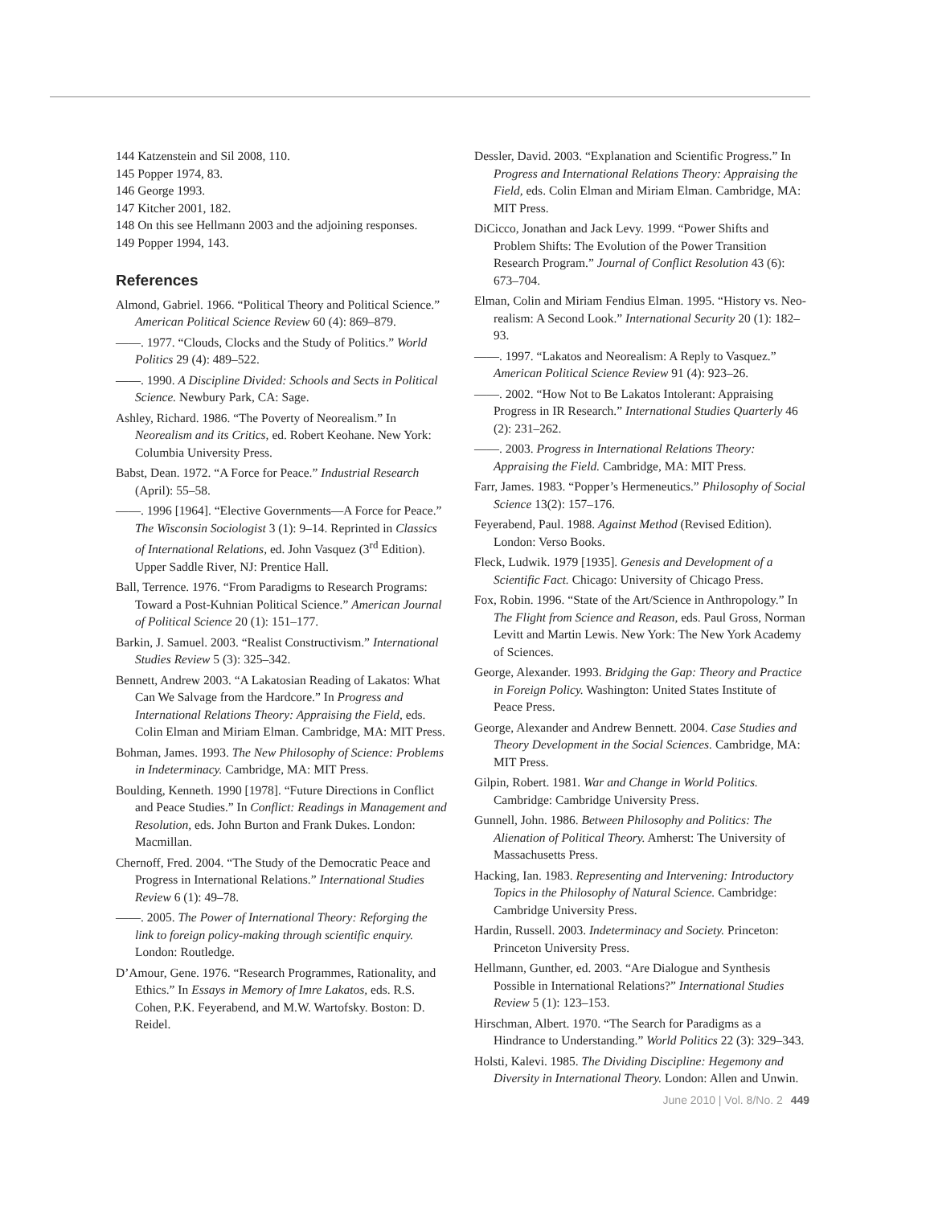144 Katzenstein and Sil 2008, 110.
145 Popper 1974, 83.
146 George 1993.
147 Kitcher 2001, 182.
148 On this see Hellmann 2003 and the adjoining responses.
149 Popper 1994, 143.
References
Almond, Gabriel. 1966. “Political Theory and Political Science.” American Political Science Review 60 (4): 869–879.
——. 1977. “Clouds, Clocks and the Study of Politics.” World Politics 29 (4): 489–522.
——. 1990. A Discipline Divided: Schools and Sects in Political Science. Newbury Park, CA: Sage.
Ashley, Richard. 1986. “The Poverty of Neorealism.” In Neorealism and its Critics, ed. Robert Keohane. New York: Columbia University Press.
Babst, Dean. 1972. “A Force for Peace.” Industrial Research (April): 55–58.
——. 1996 [1964]. “Elective Governments—A Force for Peace.” The Wisconsin Sociologist 3 (1): 9–14. Reprinted in Classics of International Relations, ed. John Vasquez (3<sup>rd</sup> Edition). Upper Saddle River, NJ: Prentice Hall.
Ball, Terrence. 1976. “From Paradigms to Research Programs: Toward a Post-Kuhnian Political Science.” American Journal of Political Science 20 (1): 151–177.
Barkin, J. Samuel. 2003. “Realist Constructivism.” International Studies Review 5 (3): 325–342.
Bennett, Andrew 2003. “A Lakatosian Reading of Lakatos: What Can We Salvage from the Hardcore.” In Progress and International Relations Theory: Appraising the Field, eds. Colin Elman and Miriam Elman. Cambridge, MA: MIT Press.
Bohman, James. 1993. The New Philosophy of Science: Problems in Indeterminacy. Cambridge, MA: MIT Press.
Boulding, Kenneth. 1990 [1978]. “Future Directions in Conflict and Peace Studies.” In Conflict: Readings in Management and Resolution, eds. John Burton and Frank Dukes. London: Macmillan.
Chernoff, Fred. 2004. “The Study of the Democratic Peace and Progress in International Relations.” International Studies Review 6 (1): 49–78.
——. 2005. The Power of International Theory: Reforging the link to foreign policy-making through scientific enquiry. London: Routledge.
D’Amour, Gene. 1976. “Research Programmes, Rationality, and Ethics.” In Essays in Memory of Imre Lakatos, eds. R.S. Cohen, P.K. Feyerabend, and M.W. Wartofsky. Boston: D. Reidel.
Dessler, David. 2003. “Explanation and Scientific Progress.” In Progress and International Relations Theory: Appraising the Field, eds. Colin Elman and Miriam Elman. Cambridge, MA: MIT Press.
DiCicco, Jonathan and Jack Levy. 1999. “Power Shifts and Problem Shifts: The Evolution of the Power Transition Research Program.” Journal of Conflict Resolution 43 (6): 673–704.
Elman, Colin and Miriam Fendius Elman. 1995. “History vs. Neo-realism: A Second Look.” International Security 20 (1): 182–93.
——. 1997. “Lakatos and Neorealism: A Reply to Vasquez.” American Political Science Review 91 (4): 923–26.
——. 2002. “How Not to Be Lakatos Intolerant: Appraising Progress in IR Research.” International Studies Quarterly 46 (2): 231–262.
——. 2003. Progress in International Relations Theory: Appraising the Field. Cambridge, MA: MIT Press.
Farr, James. 1983. “Popper’s Hermeneutics.” Philosophy of Social Science 13(2): 157–176.
Feyerabend, Paul. 1988. Against Method (Revised Edition). London: Verso Books.
Fleck, Ludwik. 1979 [1935]. Genesis and Development of a Scientific Fact. Chicago: University of Chicago Press.
Fox, Robin. 1996. “State of the Art/Science in Anthropology.” In The Flight from Science and Reason, eds. Paul Gross, Norman Levitt and Martin Lewis. New York: The New York Academy of Sciences.
George, Alexander. 1993. Bridging the Gap: Theory and Practice in Foreign Policy. Washington: United States Institute of Peace Press.
George, Alexander and Andrew Bennett. 2004. Case Studies and Theory Development in the Social Sciences. Cambridge, MA: MIT Press.
Gilpin, Robert. 1981. War and Change in World Politics. Cambridge: Cambridge University Press.
Gunnell, John. 1986. Between Philosophy and Politics: The Alienation of Political Theory. Amherst: The University of Massachusetts Press.
Hacking, Ian. 1983. Representing and Intervening: Introductory Topics in the Philosophy of Natural Science. Cambridge: Cambridge University Press.
Hardin, Russell. 2003. Indeterminacy and Society. Princeton: Princeton University Press.
Hellmann, Gunther, ed. 2003. “Are Dialogue and Synthesis Possible in International Relations?” International Studies Review 5 (1): 123–153.
Hirschman, Albert. 1970. “The Search for Paradigms as a Hindrance to Understanding.” World Politics 22 (3): 329–343.
Holsti, Kalevi. 1985. The Dividing Discipline: Hegemony and Diversity in International Theory. London: Allen and Unwin.
June 2010 | Vol. 8/No. 2 449